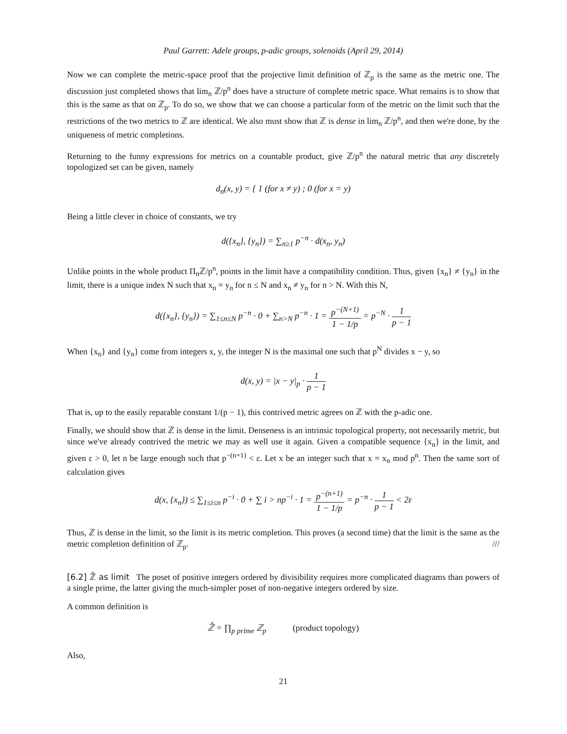Paul Garrett: Adele groups, p-adic groups, solenoids (April 29, 2014)
Now we can complete the metric-space proof that the projective limit definition of ℤ<sub>p</sub> is the same as the metric one. The discussion just completed shows that lim<sub>n</sub> ℤ/p<sup>n</sup> does have a structure of complete metric space. What remains is to show that this is the same as that on ℤ<sub>p</sub>. To do so, we show that we can choose a particular form of the metric on the limit such that the restrictions of the two metrics to ℤ are identical. We also must show that ℤ is dense in lim<sub>n</sub> ℤ/p<sup>n</sup>, and then we're done, by the uniqueness of metric completions.
Returning to the funny expressions for metrics on a countable product, give ℤ/p<sup>n</sup> the natural metric that any discretely topologized set can be given, namely
d<sub>n</sub>(x, y) = { 1 (for x ≠ y) ; 0 (for x = y)
Being a little clever in choice of constants, we try
d({x<sub>n</sub>}, {y<sub>n</sub>}) = ∑<sub>n≥1</sub> p<sup>−n</sup> · d(x<sub>n</sub>, y<sub>n</sub>)
Unlike points in the whole product Π<sub>n</sub>ℤ/p<sup>n</sup>, points in the limit have a compatibility condition. Thus, given {x<sub>n</sub>} ≠ {y<sub>n</sub>} in the limit, there is a unique index N such that x<sub>n</sub> = y<sub>n</sub> for n ≤ N and x<sub>n</sub> ≠ y<sub>n</sub> for n > N. With this N,
d({x<sub>n</sub>}, {y<sub>n</sub>}) = ∑<sub>1≤n≤N</sub> p<sup>−n</sup> · 0 + ∑<sub>n>N</sub> p<sup>−n</sup> · 1 = p<sup>−(N+1)</sup> 1 − 1/p = p<sup>−N</sup> · 1 p − 1
When {x<sub>n</sub>} and {y<sub>n</sub>} come from integers x, y, the integer N is the maximal one such that p<sup>N</sup> divides x − y, so
d(x, y) = |x − y|<sub>p</sub> · 1 p − 1
That is, up to the easily reparable constant 1/(p − 1), this contrived metric agrees on ℤ with the p-adic one.
Finally, we should show that ℤ is dense in the limit. Denseness is an intrinsic topological property, not necessarily metric, but since we've already contrived the metric we may as well use it again. Given a compatible sequence {x<sub>n</sub>} in the limit, and given ε > 0, let n be large enough such that p<sup>−(n+1)</sup> < ε. Let x be an integer such that x = x<sub>n</sub> mod p<sup>n</sup>. Then the same sort of calculation gives
d(x, {x<sub>n</sub>}) ≤ ∑<sub>1≤i≤n</sub> p<sup>−i</sup> · 0 + ∑ i > np<sup>−i</sup> · 1 = p<sup>−(n+1)</sup> 1 − 1/p = p<sup>−n</sup> · 1 p − 1 < 2ε
Thus, ℤ is dense in the limit, so the limit is its metric completion. This proves (a second time) that the limit is the same as the metric completion definition of ℤ<sub>p</sub>. ///
[6.2] ℤ̂ as limit The poset of positive integers ordered by divisibility requires more complicated diagrams than powers of a single prime, the latter giving the much-simpler poset of non-negative integers ordered by size.
A common definition is
ℤ̂ = ∏<sub>p prime</sub> ℤ<sub>p</sub> (product topology)
Also,
21